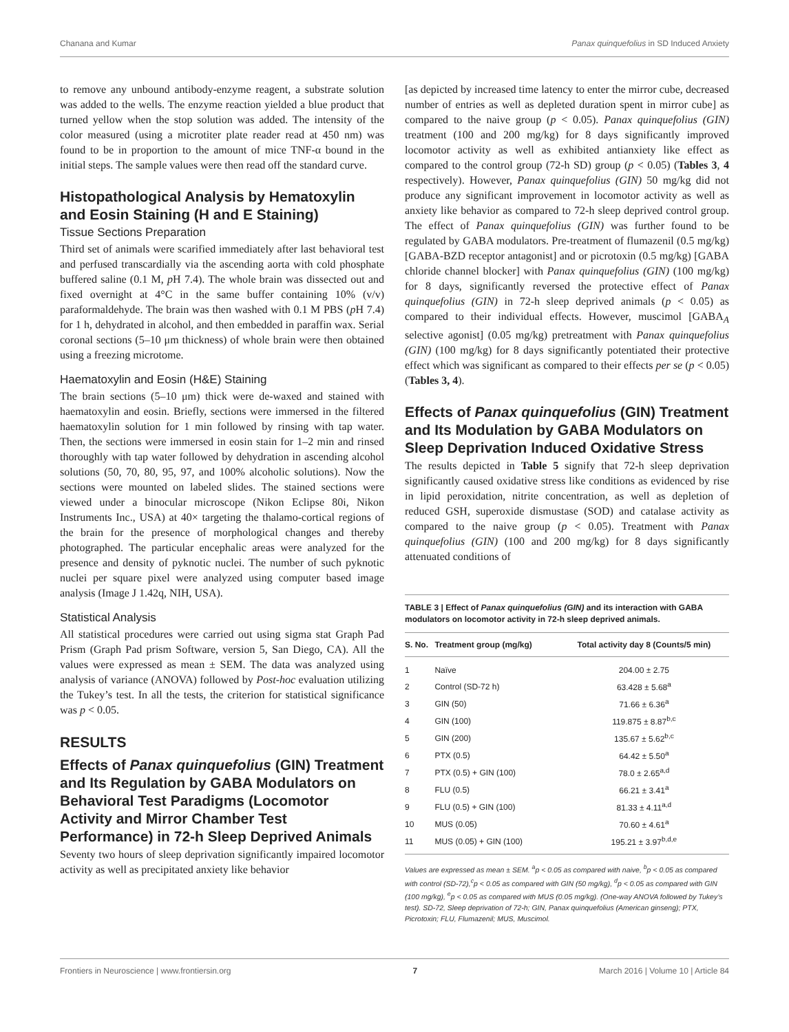Chanana and Kumar Panax quinquefolius in SD Induced Anxiety
to remove any unbound antibody-enzyme reagent, a substrate solution was added to the wells. The enzyme reaction yielded a blue product that turned yellow when the stop solution was added. The intensity of the color measured (using a microtiter plate reader read at 450 nm) was found to be in proportion to the amount of mice TNF-α bound in the initial steps. The sample values were then read off the standard curve.
Histopathological Analysis by Hematoxylin and Eosin Staining (H and E Staining)
Tissue Sections Preparation
Third set of animals were scarified immediately after last behavioral test and perfused transcardially via the ascending aorta with cold phosphate buffered saline (0.1 M, p H 7.4). The whole brain was dissected out and fixed overnight at 4°C in the same buffer containing 10% (v/v) paraformaldehyde. The brain was then washed with 0.1 M PBS (p H 7.4) for 1 h, dehydrated in alcohol, and then embedded in paraffin wax. Serial coronal sections (5–10 μm thickness) of whole brain were then obtained using a freezing microtome.
Haematoxylin and Eosin (H&E) Staining
The brain sections (5–10 μm) thick were de-waxed and stained with haematoxylin and eosin. Briefly, sections were immersed in the filtered haematoxylin solution for 1 min followed by rinsing with tap water. Then, the sections were immersed in eosin stain for 1–2 min and rinsed thoroughly with tap water followed by dehydration in ascending alcohol solutions (50, 70, 80, 95, 97, and 100% alcoholic solutions). Now the sections were mounted on labeled slides. The stained sections were viewed under a binocular microscope (Nikon Eclipse 80i, Nikon Instruments Inc., USA) at 40× targeting the thalamo-cortical regions of the brain for the presence of morphological changes and thereby photographed. The particular encephalic areas were analyzed for the presence and density of pyknotic nuclei. The number of such pyknotic nuclei per square pixel were analyzed using computer based image analysis (Image J 1.42q, NIH, USA).
Statistical Analysis
All statistical procedures were carried out using sigma stat Graph Pad Prism (Graph Pad prism Software, version 5, San Diego, CA). All the values were expressed as mean ± SEM. The data was analyzed using analysis of variance (ANOVA) followed by Post-hoc evaluation utilizing the Tukey’s test. In all the tests, the criterion for statistical significance was p < 0.05.
RESULTS
Effects of Panax quinquefolius (GIN) Treatment and Its Regulation by GABA Modulators on Behavioral Test Paradigms (Locomotor Activity and Mirror Chamber Test Performance) in 72-h Sleep Deprived Animals
Seventy two hours of sleep deprivation significantly impaired locomotor activity as well as precipitated anxiety like behavior
[as depicted by increased time latency to enter the mirror cube, decreased number of entries as well as depleted duration spent in mirror cube] as compared to the naive group (p < 0.05). Panax quinquefolius (GIN) treatment (100 and 200 mg/kg) for 8 days significantly improved locomotor activity as well as exhibited antianxiety like effect as compared to the control group (72-h SD) group (p < 0.05) (Tables 3, 4 respectively). However, Panax quinquefolius (GIN) 50 mg/kg did not produce any significant improvement in locomotor activity as well as anxiety like behavior as compared to 72-h sleep deprived control group. The effect of Panax quinquefolius (GIN) was further found to be regulated by GABA modulators. Pre-treatment of flumazenil (0.5 mg/kg) [GABA-BZD receptor antagonist] and or picrotoxin (0.5 mg/kg) [GABA chloride channel blocker] with Panax quinquefolius (GIN) (100 mg/kg) for 8 days, significantly reversed the protective effect of Panax quinquefolius (GIN) in 72-h sleep deprived animals (p < 0.05) as compared to their individual effects. However, muscimol [GABA<sub>A</sub> selective agonist] (0.05 mg/kg) pretreatment with Panax quinquefolius (GIN) (100 mg/kg) for 8 days significantly potentiated their protective effect which was significant as compared to their effects per se (p < 0.05) (Tables 3, 4).
Effects of Panax quinquefolius (GIN) Treatment and Its Modulation by GABA Modulators on Sleep Deprivation Induced Oxidative Stress
The results depicted in Table 5 signify that 72-h sleep deprivation significantly caused oxidative stress like conditions as evidenced by rise in lipid peroxidation, nitrite concentration, as well as depletion of reduced GSH, superoxide dismustase (SOD) and catalase activity as compared to the naive group (p < 0.05). Treatment with Panax quinquefolius (GIN) (100 and 200 mg/kg) for 8 days significantly attenuated conditions of
TABLE 3 | Effect of Panax quinquefolius (GIN) and its interaction with GABA modulators on locomotor activity in 72-h sleep deprived animals.
| S. No. | Treatment group (mg/kg) | Total activity day 8 (Counts/5 min) |
| --- | --- | --- |
| 1 | Naïve | 204.00 ± 2.75 |
| 2 | Control (SD-72 h) | 63.428 ± 5.68<sup>a</sup> |
| 3 | GIN (50) | 71.66 ± 6.36<sup>a</sup> |
| 4 | GIN (100) | 119.875 ± 8.87<sup>b,c</sup> |
| 5 | GIN (200) | 135.67 ± 5.62<sup>b,c</sup> |
| 6 | PTX (0.5) | 64.42 ± 5.50<sup>a</sup> |
| 7 | PTX (0.5) + GIN (100) | 78.0 ± 2.65<sup>a,d</sup> |
| 8 | FLU (0.5) | 66.21 ± 3.41<sup>a</sup> |
| 9 | FLU (0.5) + GIN (100) | 81.33 ± 4.11<sup>a,d</sup> |
| 10 | MUS (0.05) | 70.60 ± 4.61<sup>a</sup> |
| 11 | MUS (0.05) + GIN (100) | 195.21 ± 3.97<sup>b,d,e</sup> |
Values are expressed as mean ± SEM. <sup>a</sup>p < 0.05 as compared with naive, <sup>b</sup>p < 0.05 as compared with control (SD-72),<sup>c</sup>p < 0.05 as compared with GIN (50 mg/kg), <sup>d</sup>p < 0.05 as compared with GIN (100 mg/kg), <sup>e</sup>p < 0.05 as compared with MUS (0.05 mg/kg). (One-way ANOVA followed by Tukey’s test). SD-72, Sleep deprivation of 72-h; GIN, Panax quinquefolius (American ginseng); PTX, Picrotoxin; FLU, Flumazenil; MUS, Muscimol.
Frontiers in Neuroscience | www.frontiersin.org 7 March 2016 | Volume 10 | Article 84